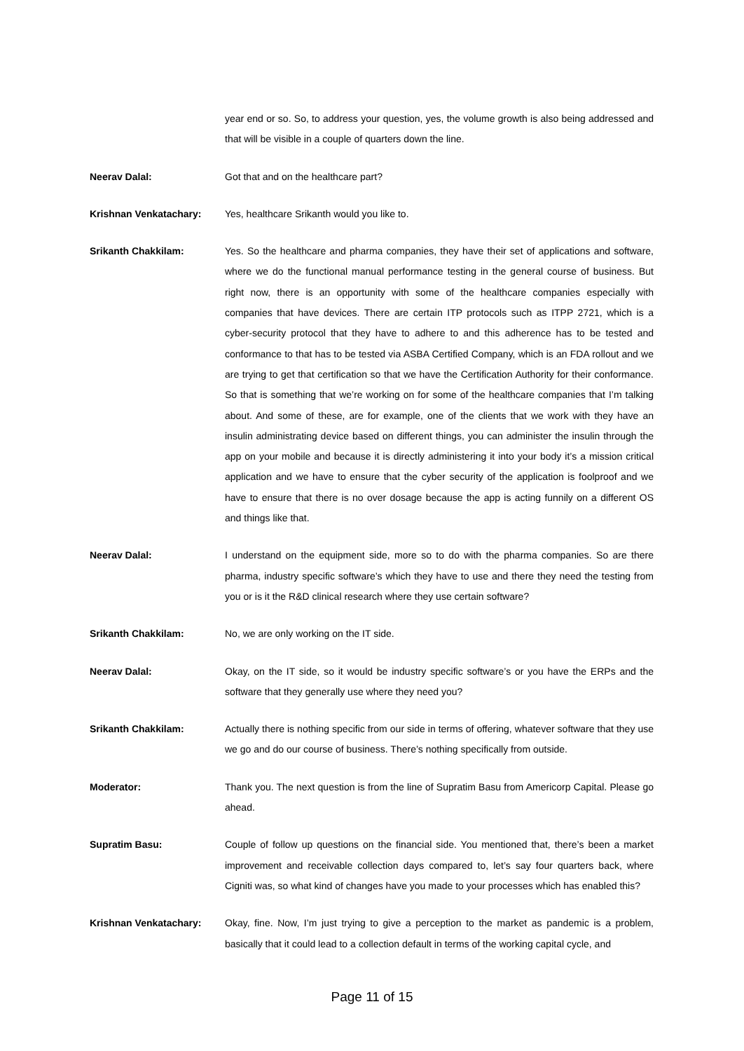year end or so. So, to address your question, yes, the volume growth is also being addressed and that will be visible in a couple of quarters down the line.
Neerav Dalal:
Got that and on the healthcare part?
Krishnan Venkatachary:
Yes, healthcare Srikanth would you like to.
Srikanth Chakkilam:
Yes. So the healthcare and pharma companies, they have their set of applications and software, where we do the functional manual performance testing in the general course of business. But right now, there is an opportunity with some of the healthcare companies especially with companies that have devices. There are certain ITP protocols such as ITPP 2721, which is a cyber-security protocol that they have to adhere to and this adherence has to be tested and conformance to that has to be tested via ASBA Certified Company, which is an FDA rollout and we are trying to get that certification so that we have the Certification Authority for their conformance. So that is something that we’re working on for some of the healthcare companies that I’m talking about. And some of these, are for example, one of the clients that we work with they have an insulin administrating device based on different things, you can administer the insulin through the app on your mobile and because it is directly administering it into your body it’s a mission critical application and we have to ensure that the cyber security of the application is foolproof and we have to ensure that there is no over dosage because the app is acting funnily on a different OS and things like that.
Neerav Dalal:
I understand on the equipment side, more so to do with the pharma companies. So are there pharma, industry specific software’s which they have to use and there they need the testing from you or is it the R&D clinical research where they use certain software?
Srikanth Chakkilam:
No, we are only working on the IT side.
Neerav Dalal:
Okay, on the IT side, so it would be industry specific software’s or you have the ERPs and the software that they generally use where they need you?
Srikanth Chakkilam:
Actually there is nothing specific from our side in terms of offering, whatever software that they use we go and do our course of business. There’s nothing specifically from outside.
Moderator:
Thank you. The next question is from the line of Supratim Basu from Americorp Capital. Please go ahead.
Supratim Basu:
Couple of follow up questions on the financial side. You mentioned that, there’s been a market improvement and receivable collection days compared to, let’s say four quarters back, where Cigniti was, so what kind of changes have you made to your processes which has enabled this?
Krishnan Venkatachary:
Okay, fine. Now, I’m just trying to give a perception to the market as pandemic is a problem, basically that it could lead to a collection default in terms of the working capital cycle, and
Page 11 of 15